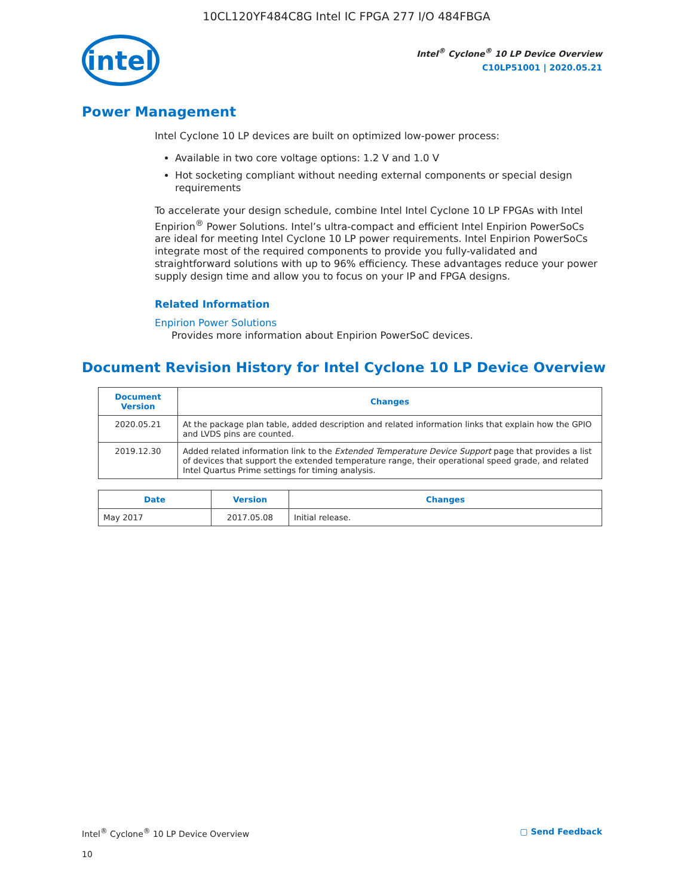10CL120YF484C8G Intel IC FPGA 277 I/O 484FBGA
intel
Intel<sup>®</sup> Cyclone<sup>®</sup> 10 LP Device Overview
C10LP51001 | 2020.05.21
Power Management
Intel Cyclone 10 LP devices are built on optimized low-power process:
Available in two core voltage options: 1.2 V and 1.0 V
Hot socketing compliant without needing external components or special design requirements
To accelerate your design schedule, combine Intel Intel Cyclone 10 LP FPGAs with Intel Enpirion<sup>®</sup> Power Solutions. Intel’s ultra-compact and efficient Intel Enpirion PowerSoCs are ideal for meeting Intel Cyclone 10 LP power requirements. Intel Enpirion PowerSoCs integrate most of the required components to provide you fully-validated and straightforward solutions with up to 96% efficiency. These advantages reduce your power supply design time and allow you to focus on your IP and FPGA designs.
Related Information
Enpirion Power Solutions
Provides more information about Enpirion PowerSoC devices.
Document Revision History for Intel Cyclone 10 LP Device Overview
| Document Version | Changes |
| --- | --- |
| 2020.05.21 | At the package plan table, added description and related information links that explain how the GPIO and LVDS pins are counted. |
| 2019.12.30 | Added related information link to the Extended Temperature Device Support page that provides a list of devices that support the extended temperature range, their operational speed grade, and related Intel Quartus Prime settings for timing analysis. |
| Date | Version | Changes |
| --- | --- | --- |
| May 2017 | 2017.05.08 | Initial release. |
Intel<sup>®</sup> Cyclone<sup>®</sup> 10 LP Device Overview ▢ Send Feedback
10